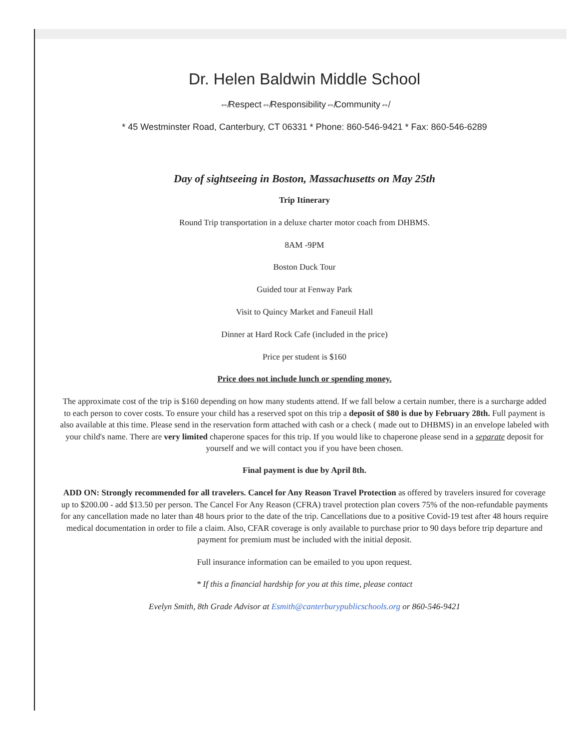Dr. Helen Baldwin Middle School
⇎Respect⇎Responsibility⇎Community⇎
* 45 Westminster Road, Canterbury, CT 06331 * Phone: 860-546-9421 * Fax: 860-546-6289
Day of sightseeing in Boston, Massachusetts on May 25th
Trip Itinerary
Round Trip transportation in a deluxe charter motor coach from DHBMS.
8AM -9PM
Boston Duck Tour
Guided tour at Fenway Park
Visit to Quincy Market and Faneuil Hall
Dinner at Hard Rock Cafe (included in the price)
Price per student is $160
Price does not include lunch or spending money.
The approximate cost of the trip is $160 depending on how many students attend. If we fall below a certain number, there is a surcharge added to each person to cover costs. To ensure your child has a reserved spot on this trip a deposit of $80 is due by February 28th. Full payment is also available at this time. Please send in the reservation form attached with cash or a check ( made out to DHBMS) in an envelope labeled with your child's name. There are very limited chaperone spaces for this trip. If you would like to chaperone please send in a separate deposit for yourself and we will contact you if you have been chosen.
Final payment is due by April 8th.
ADD ON: Strongly recommended for all travelers. Cancel for Any Reason Travel Protection as offered by travelers insured for coverage up to $200.00 - add $13.50 per person. The Cancel For Any Reason (CFRA) travel protection plan covers 75% of the non-refundable payments for any cancellation made no later than 48 hours prior to the date of the trip. Cancellations due to a positive Covid-19 test after 48 hours require medical documentation in order to file a claim. Also, CFAR coverage is only available to purchase prior to 90 days before trip departure and payment for premium must be included with the initial deposit.
Full insurance information can be emailed to you upon request.
* If this a financial hardship for you at this time, please contact
Evelyn Smith, 8th Grade Advisor at Esmith@canterburypublicschools.org or 860-546-9421